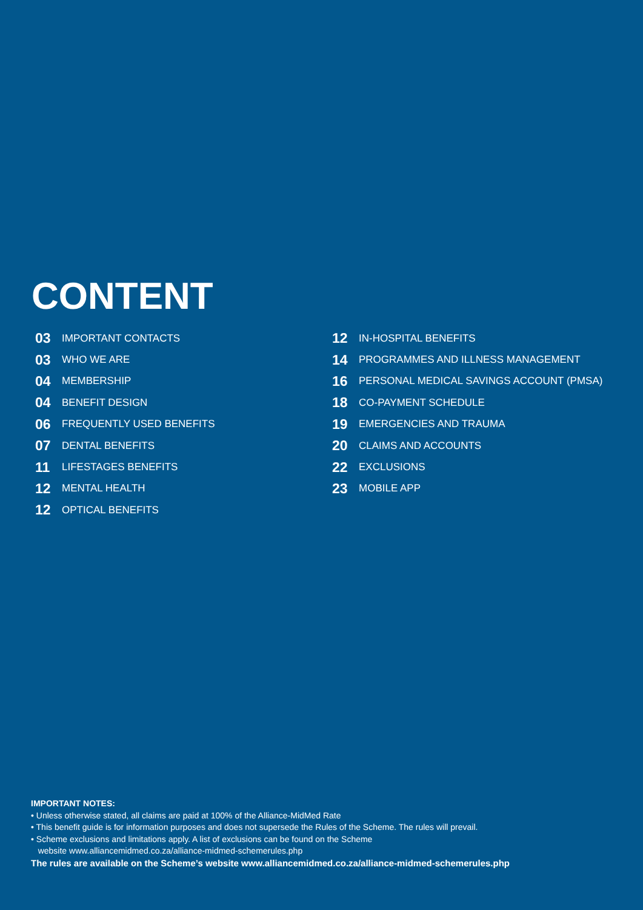CONTENT
03 IMPORTANT CONTACTS
03 WHO WE ARE
04 MEMBERSHIP
04 BENEFIT DESIGN
06 FREQUENTLY USED BENEFITS
07 DENTAL BENEFITS
11 LIFESTAGES BENEFITS
12 MENTAL HEALTH
12 OPTICAL BENEFITS
12 IN-HOSPITAL BENEFITS
14 PROGRAMMES AND ILLNESS MANAGEMENT
16 PERSONAL MEDICAL SAVINGS ACCOUNT (PMSA)
18 CO-PAYMENT SCHEDULE
19 EMERGENCIES AND TRAUMA
20 CLAIMS AND ACCOUNTS
22 EXCLUSIONS
23 MOBILE APP
IMPORTANT NOTES:
• Unless otherwise stated, all claims are paid at 100% of the Alliance-MidMed Rate
• This benefit guide is for information purposes and does not supersede the Rules of the Scheme. The rules will prevail.
• Scheme exclusions and limitations apply. A list of exclusions can be found on the Scheme
website www.alliancemidmed.co.za/alliance-midmed-schemerules.php
The rules are available on the Scheme’s website www.alliancemidmed.co.za/alliance-midmed-schemerules.php